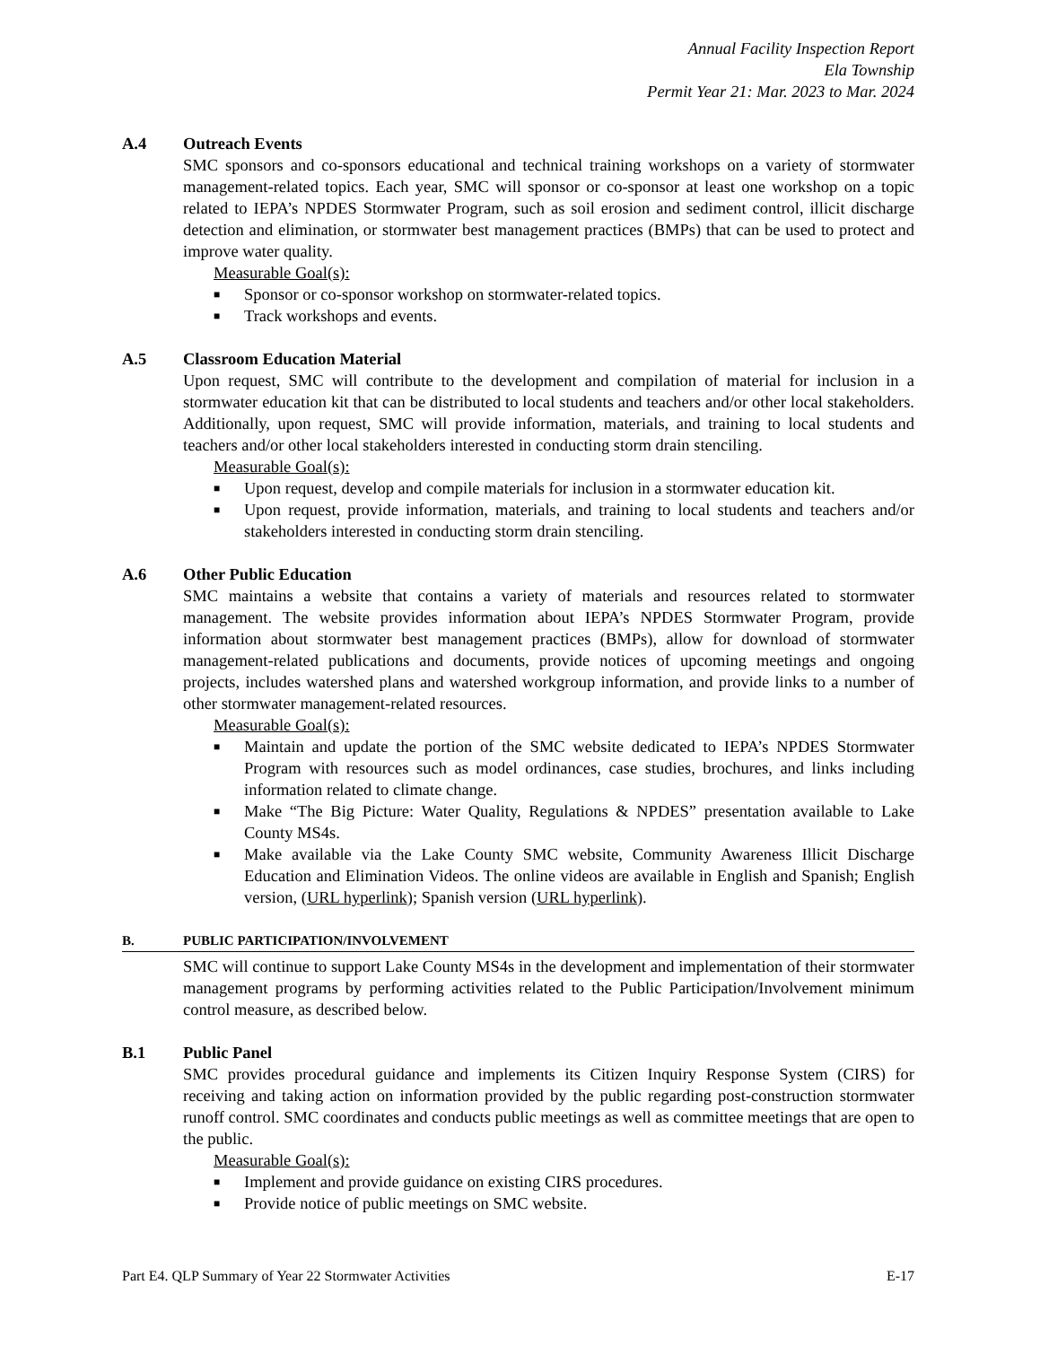Annual Facility Inspection Report
Ela Township
Permit Year 21: Mar. 2023 to Mar. 2024
A.4 Outreach Events
SMC sponsors and co-sponsors educational and technical training workshops on a variety of stormwater management-related topics. Each year, SMC will sponsor or co-sponsor at least one workshop on a topic related to IEPA’s NPDES Stormwater Program, such as soil erosion and sediment control, illicit discharge detection and elimination, or stormwater best management practices (BMPs) that can be used to protect and improve water quality.
Measurable Goal(s):
■ Sponsor or co-sponsor workshop on stormwater-related topics.
■ Track workshops and events.
A.5 Classroom Education Material
Upon request, SMC will contribute to the development and compilation of material for inclusion in a stormwater education kit that can be distributed to local students and teachers and/or other local stakeholders. Additionally, upon request, SMC will provide information, materials, and training to local students and teachers and/or other local stakeholders interested in conducting storm drain stenciling.
Measurable Goal(s):
■ Upon request, develop and compile materials for inclusion in a stormwater education kit.
■ Upon request, provide information, materials, and training to local students and teachers and/or stakeholders interested in conducting storm drain stenciling.
A.6 Other Public Education
SMC maintains a website that contains a variety of materials and resources related to stormwater management. The website provides information about IEPA’s NPDES Stormwater Program, provide information about stormwater best management practices (BMPs), allow for download of stormwater management-related publications and documents, provide notices of upcoming meetings and ongoing projects, includes watershed plans and watershed workgroup information, and provide links to a number of other stormwater management-related resources.
Measurable Goal(s):
■ Maintain and update the portion of the SMC website dedicated to IEPA’s NPDES Stormwater Program with resources such as model ordinances, case studies, brochures, and links including information related to climate change.
■ Make “The Big Picture: Water Quality, Regulations & NPDES” presentation available to Lake County MS4s.
■ Make available via the Lake County SMC website, Community Awareness Illicit Discharge Education and Elimination Videos. The online videos are available in English and Spanish; English version, (URL hyperlink); Spanish version (URL hyperlink).
B. PUBLIC PARTICIPATION/INVOLVEMENT
SMC will continue to support Lake County MS4s in the development and implementation of their stormwater management programs by performing activities related to the Public Participation/Involvement minimum control measure, as described below.
B.1 Public Panel
SMC provides procedural guidance and implements its Citizen Inquiry Response System (CIRS) for receiving and taking action on information provided by the public regarding post-construction stormwater runoff control. SMC coordinates and conducts public meetings as well as committee meetings that are open to the public.
Measurable Goal(s):
■ Implement and provide guidance on existing CIRS procedures.
■ Provide notice of public meetings on SMC website.
Part E4. QLP Summary of Year 22 Stormwater Activities E-17